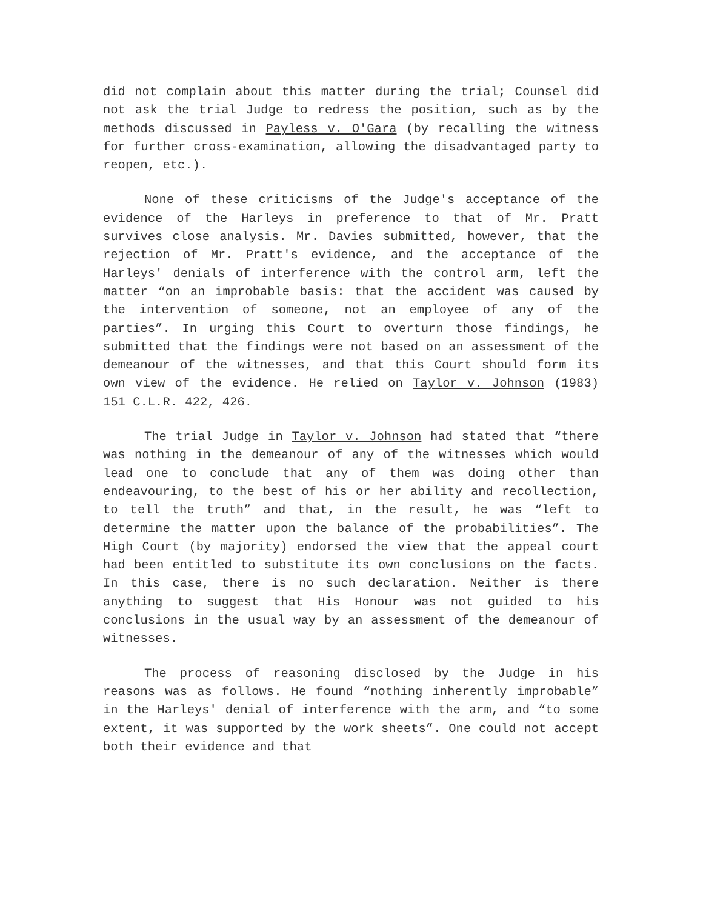did not complain about this matter during the trial; Counsel did not ask the trial Judge to redress the position, such as by the methods discussed in Payless v. O'Gara (by recalling the witness for further cross-examination, allowing the disadvantaged party to reopen, etc.).
None of these criticisms of the Judge's acceptance of the evidence of the Harleys in preference to that of Mr. Pratt survives close analysis. Mr. Davies submitted, however, that the rejection of Mr. Pratt's evidence, and the acceptance of the Harleys' denials of interference with the control arm, left the matter “on an improbable basis: that the accident was caused by the intervention of someone, not an employee of any of the parties”. In urging this Court to overturn those findings, he submitted that the findings were not based on an assessment of the demeanour of the witnesses, and that this Court should form its own view of the evidence. He relied on Taylor v. Johnson (1983) 151 C.L.R. 422, 426.
The trial Judge in Taylor v. Johnson had stated that “there was nothing in the demeanour of any of the witnesses which would lead one to conclude that any of them was doing other than endeavouring, to the best of his or her ability and recollection, to tell the truth” and that, in the result, he was “left to determine the matter upon the balance of the probabilities”. The High Court (by majority) endorsed the view that the appeal court had been entitled to substitute its own conclusions on the facts. In this case, there is no such declaration. Neither is there anything to suggest that His Honour was not guided to his conclusions in the usual way by an assessment of the demeanour of witnesses.
The process of reasoning disclosed by the Judge in his reasons was as follows. He found “nothing inherently improbable” in the Harleys' denial of interference with the arm, and “to some extent, it was supported by the work sheets”. One could not accept both their evidence and that